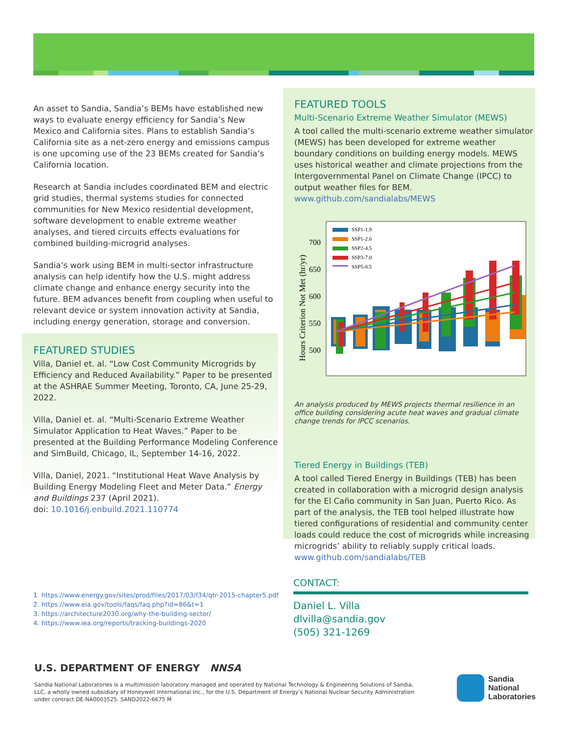An asset to Sandia, Sandia’s BEMs have established new ways to evaluate energy efficiency for Sandia’s New Mexico and California sites. Plans to establish Sandia’s California site as a net-zero energy and emissions campus is one upcoming use of the 23 BEMs created for Sandia’s California location.
Research at Sandia includes coordinated BEM and electric grid studies, thermal systems studies for connected communities for New Mexico residential development, software development to enable extreme weather analyses, and tiered circuits effects evaluations for combined building-microgrid analyses.
Sandia’s work using BEM in multi-sector infrastructure analysis can help identify how the U.S. might address climate change and enhance energy security into the future. BEM advances benefit from coupling when useful to relevant device or system innovation activity at Sandia, including energy generation, storage and conversion.
FEATURED STUDIES
Villa, Daniel et. al. “Low Cost Community Microgrids by Efficiency and Reduced Availability.” Paper to be presented at the ASHRAE Summer Meeting, Toronto, CA, June 25-29, 2022.
Villa, Daniel et. al. “Multi-Scenario Extreme Weather Simulator Application to Heat Waves.” Paper to be presented at the Building Performance Modeling Conference and SimBuild, Chicago, IL, September 14-16, 2022.
Villa, Daniel, 2021. “Institutional Heat Wave Analysis by Building Energy Modeling Fleet and Meter Data.” Energy and Buildings 237 (April 2021).
doi: 10.1016/j.enbuild.2021.110774
FEATURED TOOLS
Multi-Scenario Extreme Weather Simulator (MEWS)
A tool called the multi-scenario extreme weather simulator (MEWS) has been developed for extreme weather boundary conditions on building energy models. MEWS uses historical weather and climate projections from the Intergovernmental Panel on Climate Change (IPCC) to output weather files for BEM.
www.github.com/sandialabs/MEWS
Hours Criterion Not Met (hr/yr)
700
650
600
550
500
SSP1-1.9
SSP1-2.6
SSP2-4.5
SSP3-7.0
SSP5-8.5
An analysis produced by MEWS projects thermal resilience in an office building considering acute heat waves and gradual climate change trends for IPCC scenarios.
Tiered Energy in Buildings (TEB)
A tool called Tiered Energy in Buildings (TEB) has been created in collaboration with a microgrid design analysis for the El Caño community in San Juan, Puerto Rico. As part of the analysis, the TEB tool helped illustrate how tiered configurations of residential and community center loads could reduce the cost of microgrids while increasing microgrids’ ability to reliably supply critical loads.
www.github.com/sandialabs/TEB
1. https://www.energy.gov/sites/prod/files/2017/03/f34/qtr-2015-chapter5.pdf
2. https://www.eia.gov/tools/faqs/faq.php?id=86&t=1
3. https://architecture2030.org/why-the-building-sector/
4. https://www.iea.org/reports/tracking-buildings-2020
CONTACT:
Daniel L. Villa
dlvilla@sandia.gov
(505) 321-1269
U.S. DEPARTMENT OF ENERGY NNSA
Sandia National Laboratories is a multimission laboratory managed and operated by National Technology & Engineering Solutions of Sandia, LLC, a wholly owned subsidiary of Honeywell International Inc., for the U.S. Department of Energy’s National Nuclear Security Administration under contract DE-NA0003525. SAND2022-6675 M
Sandia
National
Laboratories